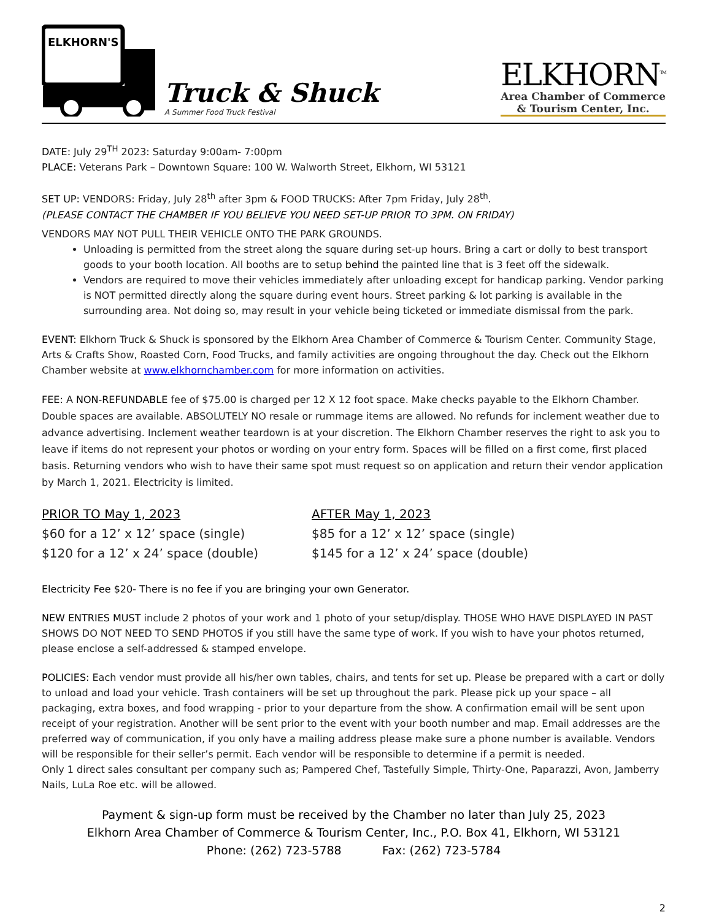ELKHORN'S
Truck & Shuck
A Summer Food Truck Festival
ELKHORN<sup>TM</sup>
Area Chamber of Commerce
& Tourism Center, Inc.
DATE: July 29<sup>TH</sup> 2023: Saturday 9:00am- 7:00pm
PLACE: Veterans Park – Downtown Square: 100 W. Walworth Street, Elkhorn, WI 53121
SET UP: VENDORS: Friday, July 28<sup>th</sup> after 3pm & FOOD TRUCKS: After 7pm Friday, July 28<sup>th</sup>.
(PLEASE CONTACT THE CHAMBER IF YOU BELIEVE YOU NEED SET-UP PRIOR TO 3PM. ON FRIDAY)
VENDORS MAY NOT PULL THEIR VEHICLE ONTO THE PARK GROUNDS.
Unloading is permitted from the street along the square during set-up hours. Bring a cart or dolly to best transport goods to your booth location. All booths are to setup behind the painted line that is 3 feet off the sidewalk.
Vendors are required to move their vehicles immediately after unloading except for handicap parking. Vendor parking is NOT permitted directly along the square during event hours. Street parking & lot parking is available in the surrounding area. Not doing so, may result in your vehicle being ticketed or immediate dismissal from the park.
EVENT: Elkhorn Truck & Shuck is sponsored by the Elkhorn Area Chamber of Commerce & Tourism Center. Community Stage, Arts & Crafts Show, Roasted Corn, Food Trucks, and family activities are ongoing throughout the day. Check out the Elkhorn Chamber website at www.elkhornchamber.com for more information on activities.
FEE: A NON-REFUNDABLE fee of $75.00 is charged per 12 X 12 foot space. Make checks payable to the Elkhorn Chamber. Double spaces are available. ABSOLUTELY NO resale or rummage items are allowed. No refunds for inclement weather due to advance advertising. Inclement weather teardown is at your discretion. The Elkhorn Chamber reserves the right to ask you to leave if items do not represent your photos or wording on your entry form. Spaces will be filled on a first come, first placed basis. Returning vendors who wish to have their same spot must request so on application and return their vendor application by March 1, 2021. Electricity is limited.
PRIOR TO May 1, 2023
$60 for a 12’ x 12’ space (single)
$120 for a 12’ x 24’ space (double)
AFTER May 1, 2023
$85 for a 12’ x 12’ space (single)
$145 for a 12’ x 24’ space (double)
Electricity Fee $20- There is no fee if you are bringing your own Generator.
NEW ENTRIES MUST include 2 photos of your work and 1 photo of your setup/display. THOSE WHO HAVE DISPLAYED IN PAST SHOWS DO NOT NEED TO SEND PHOTOS if you still have the same type of work. If you wish to have your photos returned, please enclose a self-addressed & stamped envelope.
POLICIES: Each vendor must provide all his/her own tables, chairs, and tents for set up. Please be prepared with a cart or dolly to unload and load your vehicle. Trash containers will be set up throughout the park. Please pick up your space – all packaging, extra boxes, and food wrapping - prior to your departure from the show. A confirmation email will be sent upon receipt of your registration. Another will be sent prior to the event with your booth number and map. Email addresses are the preferred way of communication, if you only have a mailing address please make sure a phone number is available. Vendors will be responsible for their seller’s permit. Each vendor will be responsible to determine if a permit is needed.
Only 1 direct sales consultant per company such as; Pampered Chef, Tastefully Simple, Thirty-One, Paparazzi, Avon, Jamberry Nails, LuLa Roe etc. will be allowed.
Payment & sign-up form must be received by the Chamber no later than July 25, 2023
Elkhorn Area Chamber of Commerce & Tourism Center, Inc., P.O. Box 41, Elkhorn, WI 53121
Phone: (262) 723-5788 Fax: (262) 723-5784
2